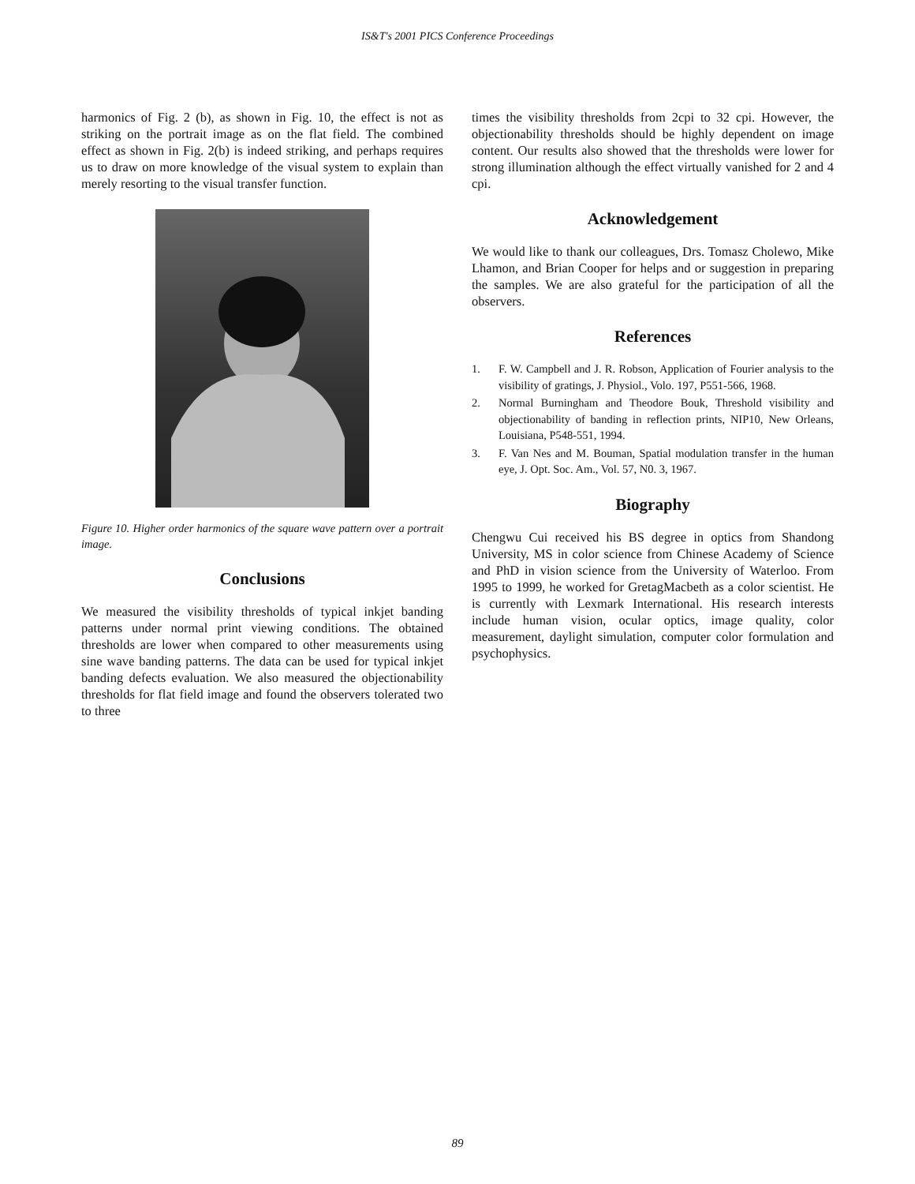IS&T's 2001 PICS Conference Proceedings
harmonics of Fig. 2 (b), as shown in Fig. 10, the effect is not as striking on the portrait image as on the flat field. The combined effect as shown in Fig. 2(b) is indeed striking, and perhaps requires us to draw on more knowledge of the visual system to explain than merely resorting to the visual transfer function.
Figure 10. Higher order harmonics of the square wave pattern over a portrait image.
Conclusions
We measured the visibility thresholds of typical inkjet banding patterns under normal print viewing conditions. The obtained thresholds are lower when compared to other measurements using sine wave banding patterns. The data can be used for typical inkjet banding defects evaluation. We also measured the objectionability thresholds for flat field image and found the observers tolerated two to three
times the visibility thresholds from 2cpi to 32 cpi. However, the objectionability thresholds should be highly dependent on image content. Our results also showed that the thresholds were lower for strong illumination although the effect virtually vanished for 2 and 4 cpi.
Acknowledgement
We would like to thank our colleagues, Drs. Tomasz Cholewo, Mike Lhamon, and Brian Cooper for helps and or suggestion in preparing the samples. We are also grateful for the participation of all the observers.
References
1. F. W. Campbell and J. R. Robson, Application of Fourier analysis to the visibility of gratings, J. Physiol., Volo. 197, P551-566, 1968.
2. Normal Burningham and Theodore Bouk, Threshold visibility and objectionability of banding in reflection prints, NIP10, New Orleans, Louisiana, P548-551, 1994.
3. F. Van Nes and M. Bouman, Spatial modulation transfer in the human eye, J. Opt. Soc. Am., Vol. 57, N0. 3, 1967.
Biography
Chengwu Cui received his BS degree in optics from Shandong University, MS in color science from Chinese Academy of Science and PhD in vision science from the University of Waterloo. From 1995 to 1999, he worked for GretagMacbeth as a color scientist. He is currently with Lexmark International. His research interests include human vision, ocular optics, image quality, color measurement, daylight simulation, computer color formulation and psychophysics.
89